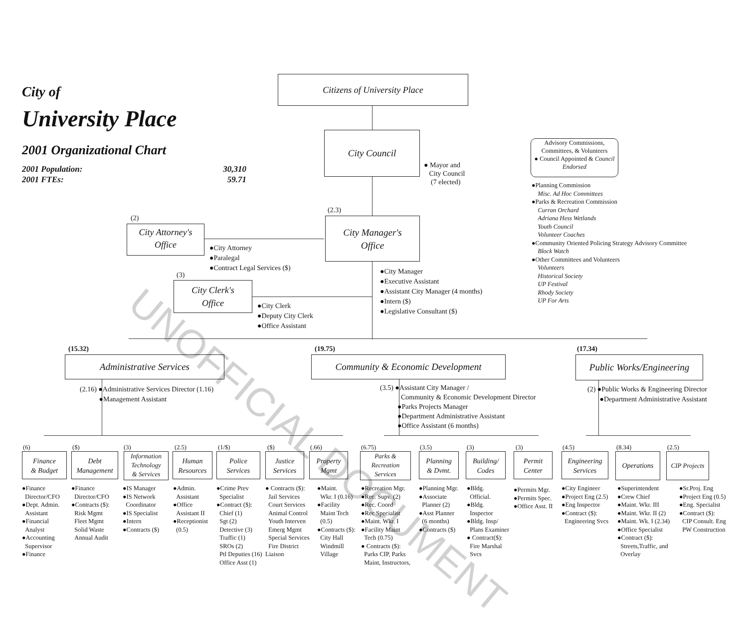City of
University Place
2001 Organizational Chart
2001 Population: 30,310
2001 FTEs: 59.71
Citizens of University Place
City Council
● Mayor and
City Council
(7 elected)
Advisory Commissions, Committees, & Volunteers
● Council Appointed & Council Endorsed
●Planning Commission
Misc. Ad Hoc Committees
●Parks & Recreation Commission
Curran Orchard
Adriana Hess Wetlands
Youth Council
Volunteer Coaches
●Community Oriented Policing Strategy Advisory Committee
Block Watch
●Other Committees and Volunteers
Volunteers
Historical Society
UP Festival
Rhody Society
UP For Arts
(2)
City Attorney's
Office
●City Attorney
●Paralegal
●Contract Legal Services ($)
(2.3)
City Manager's
Office
●City Manager
●Executive Assistant
●Assistant City Manager (4 months)
●Intern ($)
●Legislative Consultant ($)
(3)
City Clerk's
Office
●City Clerk
●Deputy City Clerk
●Office Assistant
(15.32)
Administrative Services
(2.16) ●Administrative Services Director (1.16)
●Management Assistant
(19.75)
Community & Economic Development
(3.5) ●Assistant City Manager /
Community & Economic Development Director
●Parks Projects Manager
●Department Administrative Assistant
●Office Assistant (6 months)
(17.34)
Public Works/Engineering
(2) ●Public Works & Engineering Director
●Department Administrative Assistant
(6)
Finance
& Budget
●Finance
Director/CFO
●Dept. Admin.
Assistant
●Financial
Analyst
●Accounting
Supervisor
●Finance
($)
Debt
Management
●Finance
Director/CFO
●Contracts ($):
Risk Mgmt
Fleet Mgmt
Solid Waste
Annual Audit
(3)
Information
Technology
& Services
●IS Manager
●IS Network
Coordinator
●IS Specialist
●Intern
●Contracts ($)
(2.5)
Human
Resources
●Admin.
Assistant
●Office
Assistant II
●Receptionist
(0.5)
(1/$)
Police
Services
●Crime Prev
Specialist
●Contract ($):
Chief (1)
Sgt (2)
Detective (3)
Traffic (1)
SROs (2)
Ptl Deputies (16)
Office Asst (1)
($)
Justice
Services
● Contracts ($):
Jail Services
Court Services
Animal Control
Youth Interven
Emerg Mgmt
Special Services
Fire District
Liaison
(.66)
Property
Mgmt
●Maint.
Wkr. I (0.16)
●Facility
Maint Tech
(0.5)
●Contracts ($):
City Hall
Windmill
Village
(6.75)
Parks &
Recreation
Services
●Recreation Mgr.
●Rec. Supv. (2)
●Rec. Coord
●Rec Specialist
●Maint. Wkr. I
●Facility Maint
Tech (0.75)
● Contracts ($):
Parks CIP, Parks
Maint, Instructors,
(3.5)
Planning
& Dvmt.
●Planning Mgr.
●Associate
Planner (2)
●Asst Planner
(6 months)
●Contracts ($)
(3)
Building/
Codes
●Bldg.
Official.
●Bldg.
Inspector
●Bldg. Insp/
Plans Examiner
● Contract($):
Fire Marshal
Svcs
(3)
Permit
Center
●Permits Mgr.
●Permits Spec.
●Office Asst. II
(4.5)
Engineering
Services
●City Engineer
●Project Eng (2.5)
●Eng Inspector
●Contract ($):
Engineering Svcs
(8.34)
Operations
●Superintendent
●Crew Chief
●Maint. Wkr. III
●Maint. Wkr. II (2)
●Maint. Wk. I (2.34)
●Office Specialist
●Contract ($):
Streets,Traffic, and
Overlay
(2.5)
CIP Projects
●Sr.Proj. Eng
●Project Eng (0.5)
●Eng. Specialist
●Contract ($):
CIP Consult. Eng
PW Construction
UNOFFICIAL DOCUMENT